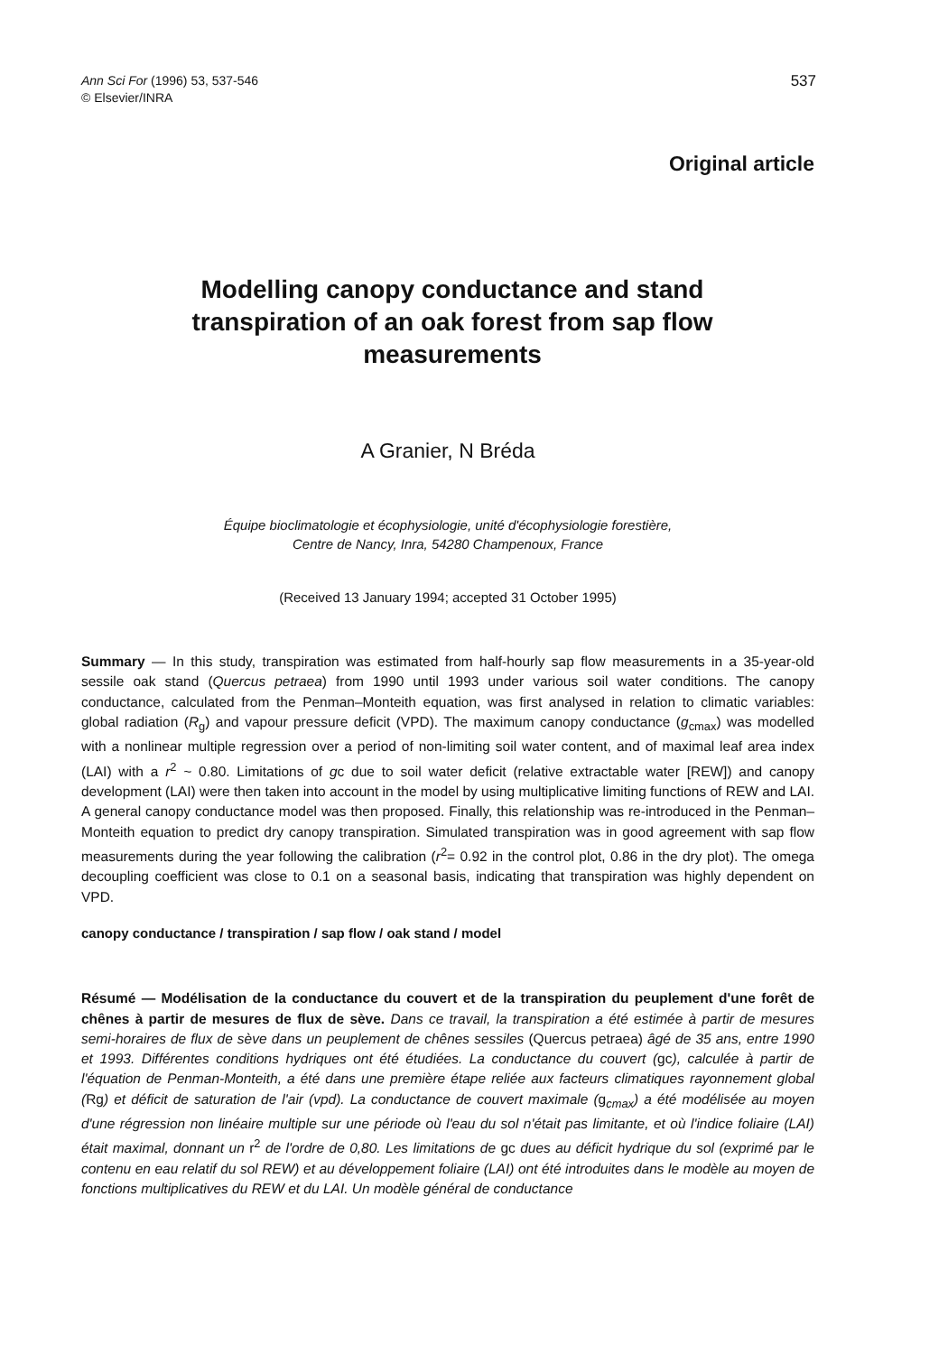Ann Sci For (1996) 53, 537-546
© Elsevier/INRA
537
Original article
Modelling canopy conductance and stand transpiration of an oak forest from sap flow measurements
A Granier, N Bréda
Équipe bioclimatologie et écophysiologie, unité d'écophysiologie forestière,
Centre de Nancy, Inra, 54280 Champenoux, France
(Received 13 January 1994; accepted 31 October 1995)
Summary — In this study, transpiration was estimated from half-hourly sap flow measurements in a 35-year-old sessile oak stand (Quercus petraea) from 1990 until 1993 under various soil water conditions. The canopy conductance, calculated from the Penman–Monteith equation, was first analysed in relation to climatic variables: global radiation (R<sub>g</sub>) and vapour pressure deficit (VPD). The maximum canopy conductance (g<sub>cmax</sub>) was modelled with a nonlinear multiple regression over a period of non-limiting soil water content, and of maximal leaf area index (LAI) with a r<sup>2</sup> ~ 0.80. Limitations of gc due to soil water deficit (relative extractable water [REW]) and canopy development (LAI) were then taken into account in the model by using multiplicative limiting functions of REW and LAI. A general canopy conductance model was then proposed. Finally, this relationship was re-introduced in the Penman–Monteith equation to predict dry canopy transpiration. Simulated transpiration was in good agreement with sap flow measurements during the year following the calibration (r<sup>2</sup>= 0.92 in the control plot, 0.86 in the dry plot). The omega decoupling coefficient was close to 0.1 on a seasonal basis, indicating that transpiration was highly dependent on VPD.
canopy conductance / transpiration / sap flow / oak stand / model
Résumé — Modélisation de la conductance du couvert et de la transpiration du peuplement d'une forêt de chênes à partir de mesures de flux de sève. Dans ce travail, la transpiration a été estimée à partir de mesures semi-horaires de flux de sève dans un peuplement de chênes sessiles (Quercus petraea) âgé de 35 ans, entre 1990 et 1993. Différentes conditions hydriques ont été étudiées. La conductance du couvert (gc), calculée à partir de l'équation de Penman-Monteith, a été dans une première étape reliée aux facteurs climatiques rayonnement global (Rg) et déficit de saturation de l'air (vpd). La conductance de couvert maximale (g<sub>cmax</sub>) a été modélisée au moyen d'une régression non linéaire multiple sur une période où l'eau du sol n'était pas limitante, et où l'indice foliaire (LAI) était maximal, donnant un r<sup>2</sup> de l'ordre de 0,80. Les limitations de gc dues au déficit hydrique du sol (exprimé par le contenu en eau relatif du sol REW) et au développement foliaire (LAI) ont été introduites dans le modèle au moyen de fonctions multiplicatives du REW et du LAI. Un modèle général de conductance